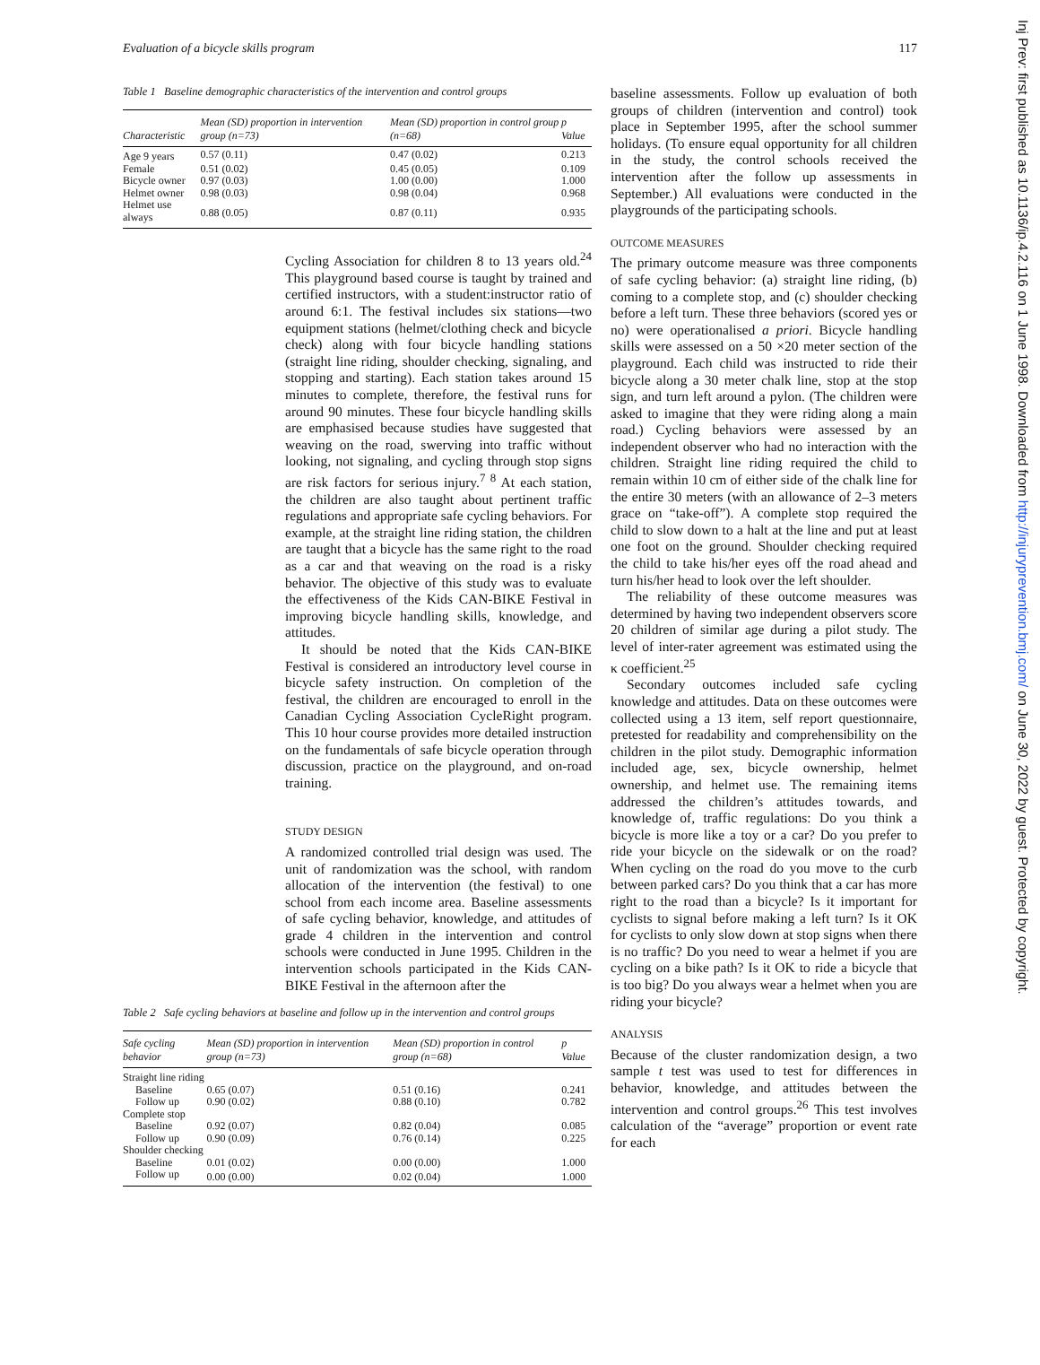Evaluation of a bicycle skills program 117
Table 1 Baseline demographic characteristics of the intervention and control groups
| Characteristic | Mean (SD) proportion in intervention group (n=73) | Mean (SD) proportion in control group (n=68) | p Value |
| --- | --- | --- | --- |
| Age 9 years | 0.57 (0.11) | 0.47 (0.02) | 0.213 |
| Female | 0.51 (0.02) | 0.45 (0.05) | 0.109 |
| Bicycle owner | 0.97 (0.03) | 1.00 (0.00) | 1.000 |
| Helmet owner | 0.98 (0.03) | 0.98 (0.04) | 0.968 |
| Helmet use always | 0.88 (0.05) | 0.87 (0.11) | 0.935 |
Cycling Association for children 8 to 13 years old.<sup>24</sup> This playground based course is taught by trained and certified instructors, with a student:instructor ratio of around 6:1. The festival includes six stations—two equipment stations (helmet/clothing check and bicycle check) along with four bicycle handling stations (straight line riding, shoulder checking, signaling, and stopping and starting). Each station takes around 15 minutes to complete, therefore, the festival runs for around 90 minutes. These four bicycle handling skills are emphasised because studies have suggested that weaving on the road, swerving into traffic without looking, not signaling, and cycling through stop signs are risk factors for serious injury.<sup>7 8</sup> At each station, the children are also taught about pertinent traffic regulations and appropriate safe cycling behaviors. For example, at the straight line riding station, the children are taught that a bicycle has the same right to the road as a car and that weaving on the road is a risky behavior. The objective of this study was to evaluate the effectiveness of the Kids CAN-BIKE Festival in improving bicycle handling skills, knowledge, and attitudes.
It should be noted that the Kids CAN-BIKE Festival is considered an introductory level course in bicycle safety instruction. On completion of the festival, the children are encouraged to enroll in the Canadian Cycling Association CycleRight program. This 10 hour course provides more detailed instruction on the fundamentals of safe bicycle operation through discussion, practice on the playground, and on-road training.
STUDY DESIGN
A randomized controlled trial design was used. The unit of randomization was the school, with random allocation of the intervention (the festival) to one school from each income area. Baseline assessments of safe cycling behavior, knowledge, and attitudes of grade 4 children in the intervention and control schools were conducted in June 1995. Children in the intervention schools participated in the Kids CAN-BIKE Festival in the afternoon after the
Table 2 Safe cycling behaviors at baseline and follow up in the intervention and control groups
| Safe cycling behavior | Mean (SD) proportion in intervention group (n=73) | Mean (SD) proportion in control group (n=68) | p Value |
| --- | --- | --- | --- |
| Straight line riding | | | |
| Baseline | 0.65 (0.07) | 0.51 (0.16) | 0.241 |
| Follow up | 0.90 (0.02) | 0.88 (0.10) | 0.782 |
| Complete stop | | | |
| Baseline | 0.92 (0.07) | 0.82 (0.04) | 0.085 |
| Follow up | 0.90 (0.09) | 0.76 (0.14) | 0.225 |
| Shoulder checking | | | |
| Baseline | 0.01 (0.02) | 0.00 (0.00) | 1.000 |
| Follow up | 0.00 (0.00) | 0.02 (0.04) | 1.000 |
baseline assessments. Follow up evaluation of both groups of children (intervention and control) took place in September 1995, after the school summer holidays. (To ensure equal opportunity for all children in the study, the control schools received the intervention after the follow up assessments in September.) All evaluations were conducted in the playgrounds of the participating schools.
OUTCOME MEASURES
The primary outcome measure was three components of safe cycling behavior: (a) straight line riding, (b) coming to a complete stop, and (c) shoulder checking before a left turn. These three behaviors (scored yes or no) were operationalised a priori. Bicycle handling skills were assessed on a 50 ×20 meter section of the playground. Each child was instructed to ride their bicycle along a 30 meter chalk line, stop at the stop sign, and turn left around a pylon. (The children were asked to imagine that they were riding along a main road.) Cycling behaviors were assessed by an independent observer who had no interaction with the children. Straight line riding required the child to remain within 10 cm of either side of the chalk line for the entire 30 meters (with an allowance of 2–3 meters grace on “take-off”). A complete stop required the child to slow down to a halt at the line and put at least one foot on the ground. Shoulder checking required the child to take his/her eyes off the road ahead and turn his/her head to look over the left shoulder.
The reliability of these outcome measures was determined by having two independent observers score 20 children of similar age during a pilot study. The level of inter-rater agreement was estimated using the κ coefficient.<sup>25</sup>
Secondary outcomes included safe cycling knowledge and attitudes. Data on these outcomes were collected using a 13 item, self report questionnaire, pretested for readability and comprehensibility on the children in the pilot study. Demographic information included age, sex, bicycle ownership, helmet ownership, and helmet use. The remaining items addressed the children’s attitudes towards, and knowledge of, traffic regulations: Do you think a bicycle is more like a toy or a car? Do you prefer to ride your bicycle on the sidewalk or on the road? When cycling on the road do you move to the curb between parked cars? Do you think that a car has more right to the road than a bicycle? Is it important for cyclists to signal before making a left turn? Is it OK for cyclists to only slow down at stop signs when there is no traffic? Do you need to wear a helmet if you are cycling on a bike path? Is it OK to ride a bicycle that is too big? Do you always wear a helmet when you are riding your bicycle?
ANALYSIS
Because of the cluster randomization design, a two sample t test was used to test for differences in behavior, knowledge, and attitudes between the intervention and control groups.<sup>26</sup> This test involves calculation of the “average” proportion or event rate for each
Inj Prev: first published as 10.1136/ip.4.2.116 on 1 June 1998. Downloaded from http://injuryprevention.bmj.com/ on June 30, 2022 by guest. Protected by copyright.